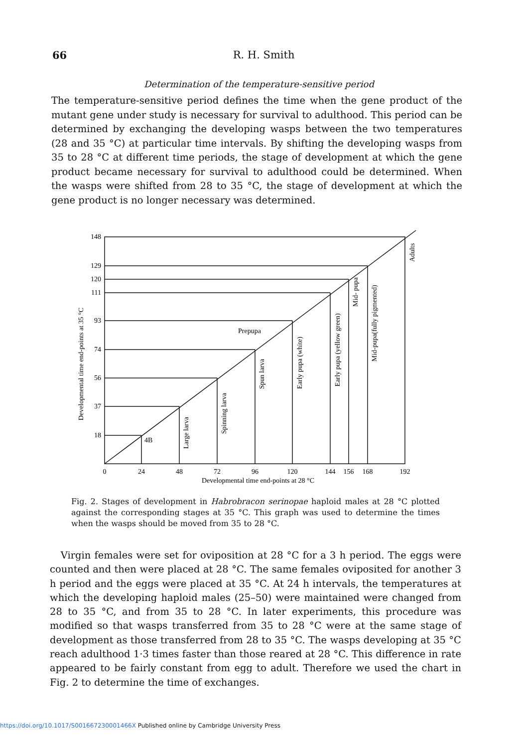66
R. H. Smith
Determination of the temperature-sensitive period
The temperature-sensitive period defines the time when the gene product of the mutant gene under study is necessary for survival to adulthood. This period can be determined by exchanging the developing wasps between the two temperatures (28 and 35 °C) at particular time intervals. By shifting the developing wasps from 35 to 28 °C at different time periods, the stage of development at which the gene product became necessary for survival to adulthood could be determined. When the wasps were shifted from 28 to 35 °C, the stage of development at which the gene product is no longer necessary was determined.
148
129
120
111
93
74
56
37
18
0
24
48
72
96
120
144
156
168
192
Developmental time end-points at 28 °C
Developmental time end-points at 35 °C
4B
Prepupa
Large larva
Spinning larva
Spun larva
Early pupa (white)
Early pupa (yellow green)
Mid- pupa
Mid-pupa(fully pigmented)
Adults
Fig. 2. Stages of development in Habrobracon serinopae haploid males at 28 °C plotted against the corresponding stages at 35 °C. This graph was used to determine the times when the wasps should be moved from 35 to 28 °C.
Virgin females were set for oviposition at 28 °C for a 3 h period. The eggs were counted and then were placed at 28 °C. The same females oviposited for another 3 h period and the eggs were placed at 35 °C. At 24 h intervals, the temperatures at which the developing haploid males (25–50) were maintained were changed from 28 to 35 °C, and from 35 to 28 °C. In later experiments, this procedure was modified so that wasps transferred from 35 to 28 °C were at the same stage of development as those transferred from 28 to 35 °C. The wasps developing at 35 °C reach adulthood 1·3 times faster than those reared at 28 °C. This difference in rate appeared to be fairly constant from egg to adult. Therefore we used the chart in Fig. 2 to determine the time of exchanges.
https://doi.org/10.1017/S001667230001466X Published online by Cambridge University Press